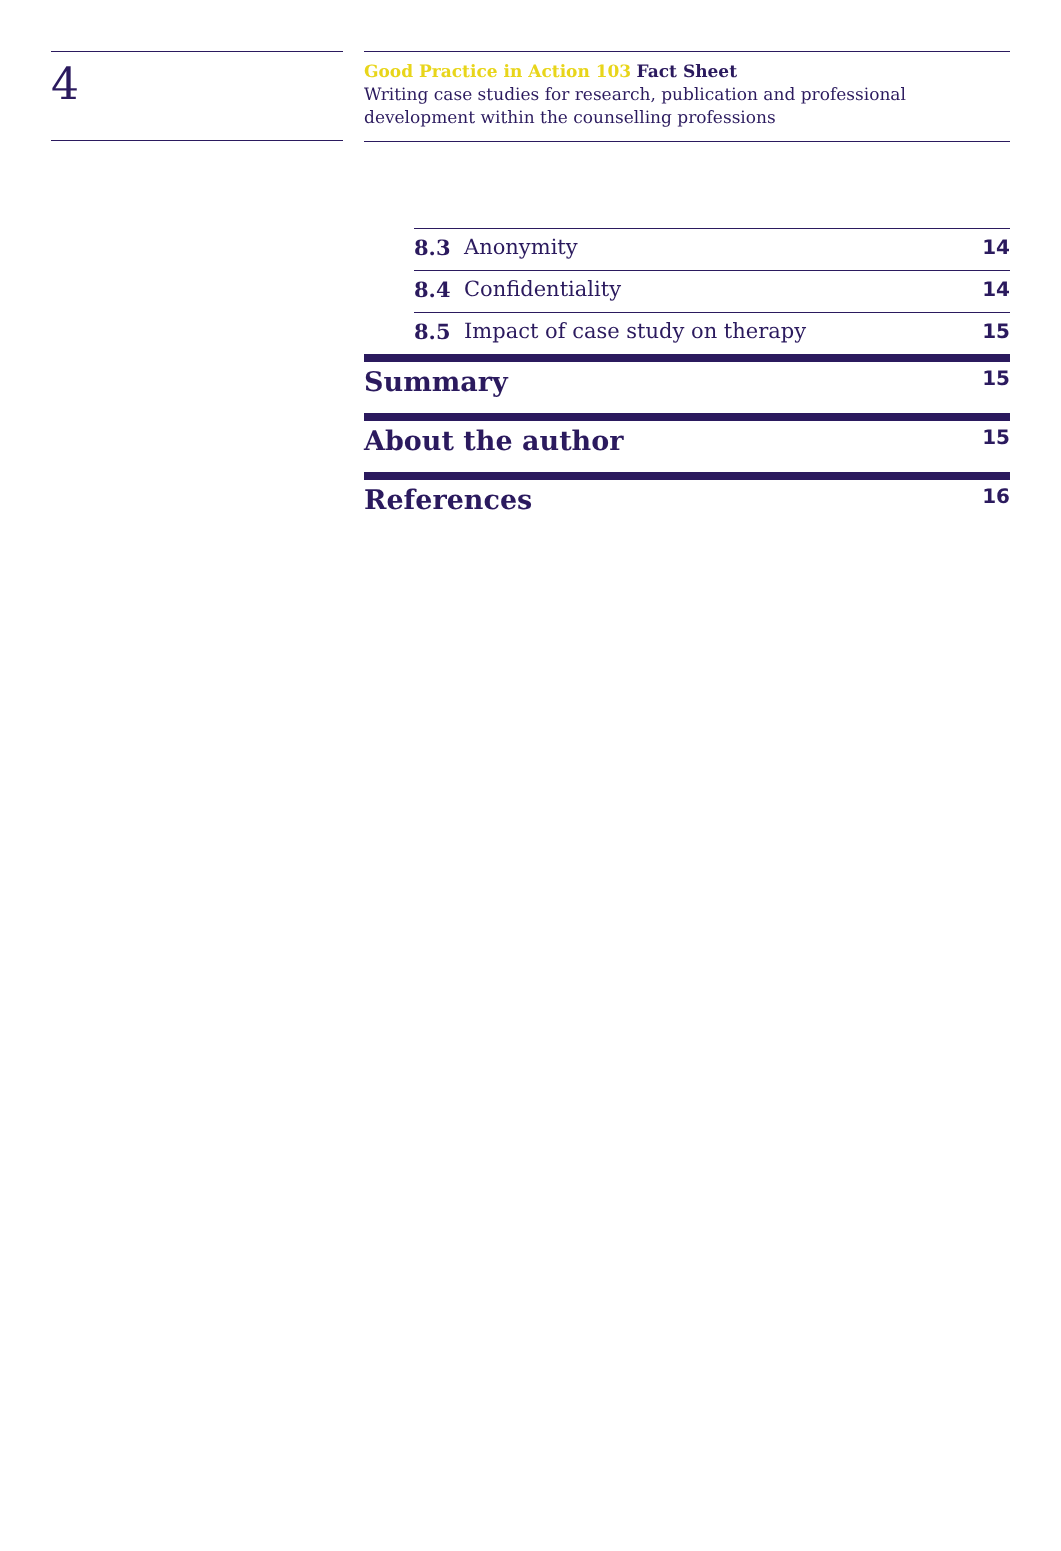4
Good Practice in Action 103 Fact Sheet
Writing case studies for research, publication and professional development within the counselling professions
8.3 Anonymity 14
8.4 Confidentiality 14
8.5 Impact of case study on therapy 15
Summary 15
About the author 15
References 16